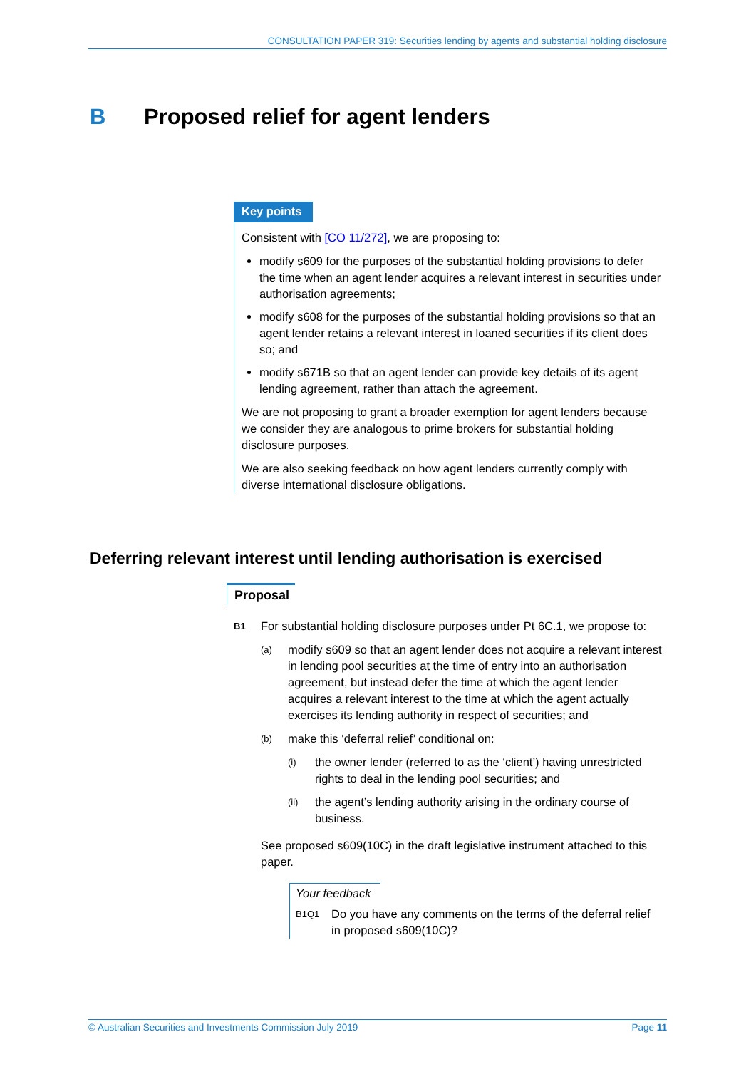CONSULTATION PAPER 319: Securities lending by agents and substantial holding disclosure
B Proposed relief for agent lenders
Key points
Consistent with [CO 11/272], we are proposing to:
modify s609 for the purposes of the substantial holding provisions to defer the time when an agent lender acquires a relevant interest in securities under authorisation agreements;
modify s608 for the purposes of the substantial holding provisions so that an agent lender retains a relevant interest in loaned securities if its client does so; and
modify s671B so that an agent lender can provide key details of its agent lending agreement, rather than attach the agreement.
We are not proposing to grant a broader exemption for agent lenders because we consider they are analogous to prime brokers for substantial holding disclosure purposes.
We are also seeking feedback on how agent lenders currently comply with diverse international disclosure obligations.
Deferring relevant interest until lending authorisation is exercised
Proposal
B1
For substantial holding disclosure purposes under Pt 6C.1, we propose to:
(a)
modify s609 so that an agent lender does not acquire a relevant interest in lending pool securities at the time of entry into an authorisation agreement, but instead defer the time at which the agent lender acquires a relevant interest to the time at which the agent actually exercises its lending authority in respect of securities; and
(b)
make this ‘deferral relief’ conditional on:
(i)
the owner lender (referred to as the ‘client’) having unrestricted rights to deal in the lending pool securities; and
(ii)
the agent’s lending authority arising in the ordinary course of business.
See proposed s609(10C) in the draft legislative instrument attached to this paper.
Your feedback
B1Q1
Do you have any comments on the terms of the deferral relief in proposed s609(10C)?
© Australian Securities and Investments Commission July 2019 Page 11